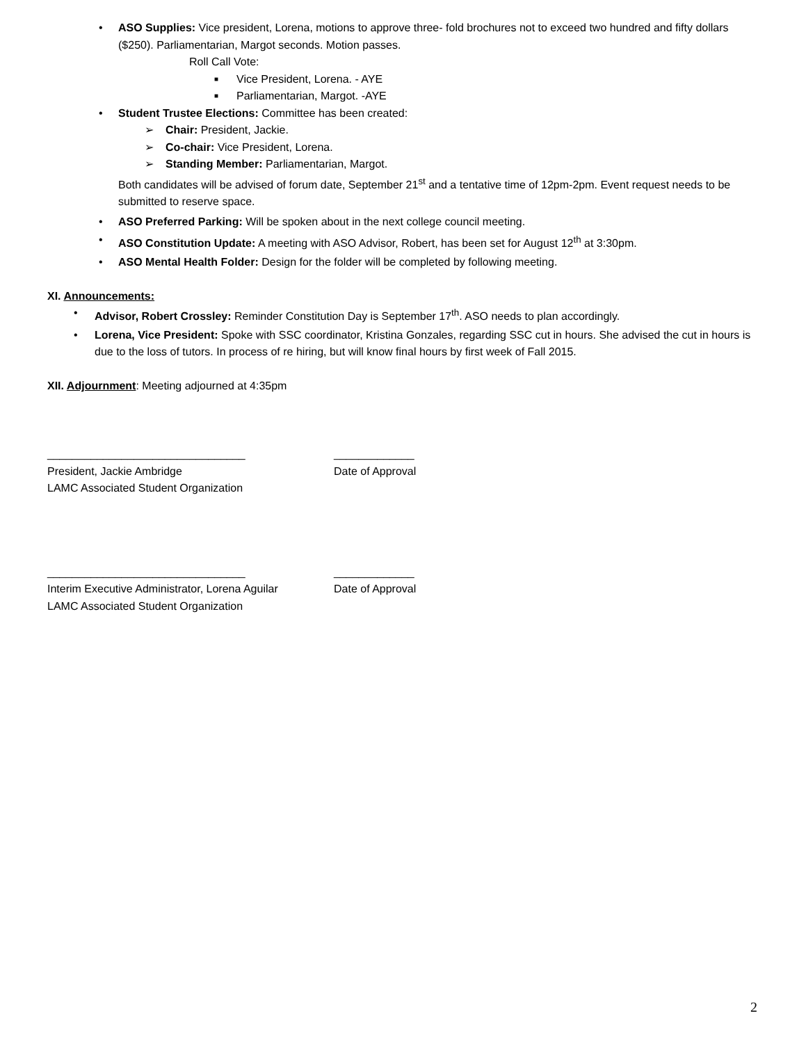• ASO Supplies: Vice president, Lorena, motions to approve three- fold brochures not to exceed two hundred and fifty dollars ($250). Parliamentarian, Margot seconds. Motion passes.
Roll Call Vote:
■ Vice President, Lorena. - AYE
■ Parliamentarian, Margot. -AYE
• Student Trustee Elections: Committee has been created:
➢ Chair: President, Jackie.
➢ Co-chair: Vice President, Lorena.
➢ Standing Member: Parliamentarian, Margot.
Both candidates will be advised of forum date, September 21<sup>st</sup> and a tentative time of 12pm-2pm. Event request needs to be submitted to reserve space.
• ASO Preferred Parking: Will be spoken about in the next college council meeting.
• ASO Constitution Update: A meeting with ASO Advisor, Robert, has been set for August 12<sup>th</sup> at 3:30pm.
• ASO Mental Health Folder: Design for the folder will be completed by following meeting.
XI. Announcements:
• Advisor, Robert Crossley: Reminder Constitution Day is September 17<sup>th</sup>. ASO needs to plan accordingly.
• Lorena, Vice President: Spoke with SSC coordinator, Kristina Gonzales, regarding SSC cut in hours. She advised the cut in hours is due to the loss of tutors. In process of re hiring, but will know final hours by first week of Fall 2015.
XII. Adjournment: Meeting adjourned at 4:35pm
________________________________ _____________
President, Jackie Ambridge Date of Approval
LAMC Associated Student Organization
________________________________ _____________
Interim Executive Administrator, Lorena Aguilar
Date of Approval
LAMC Associated Student Organization
2